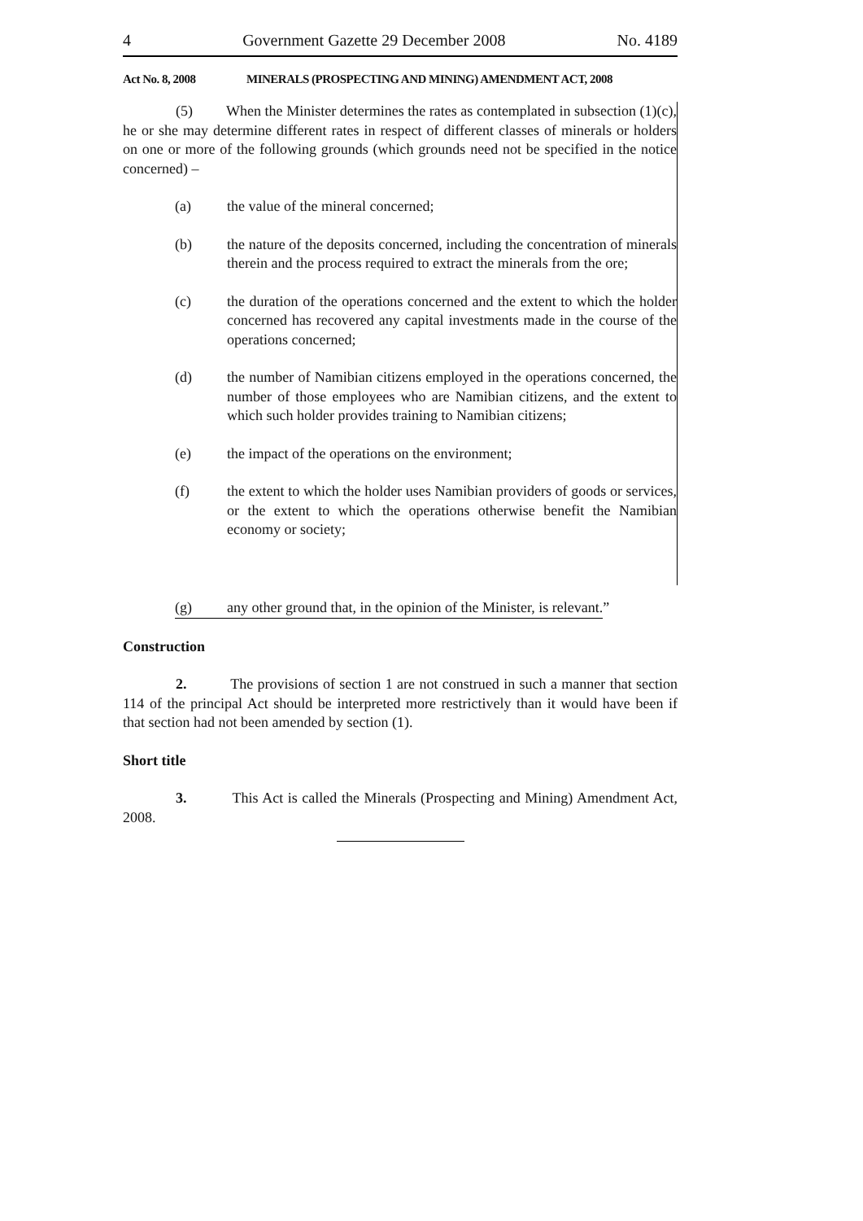4 Government Gazette 29 December 2008 No. 4189
Act No. 8, 2008 MINERALS (PROSPECTING AND MINING) AMENDMENT ACT, 2008
(5) When the Minister determines the rates as contemplated in subsection (1)(c), he or she may determine different rates in respect of different classes of minerals or holders on one or more of the following grounds (which grounds need not be specified in the notice concerned) –
(a) the value of the mineral concerned;
(b) the nature of the deposits concerned, including the concentration of minerals therein and the process required to extract the minerals from the ore;
(c) the duration of the operations concerned and the extent to which the holder concerned has recovered any capital investments made in the course of the operations concerned;
(d) the number of Namibian citizens employed in the operations concerned, the number of those employees who are Namibian citizens, and the extent to which such holder provides training to Namibian citizens;
(e) the impact of the operations on the environment;
(f) the extent to which the holder uses Namibian providers of goods or services, or the extent to which the operations otherwise benefit the Namibian economy or society;
(g) any other ground that, in the opinion of the Minister, is relevant.”
Construction
2. The provisions of section 1 are not construed in such a manner that section 114 of the principal Act should be interpreted more restrictively than it would have been if that section had not been amended by section (1).
Short title
3. This Act is called the Minerals (Prospecting and Mining) Amendment Act, 2008.